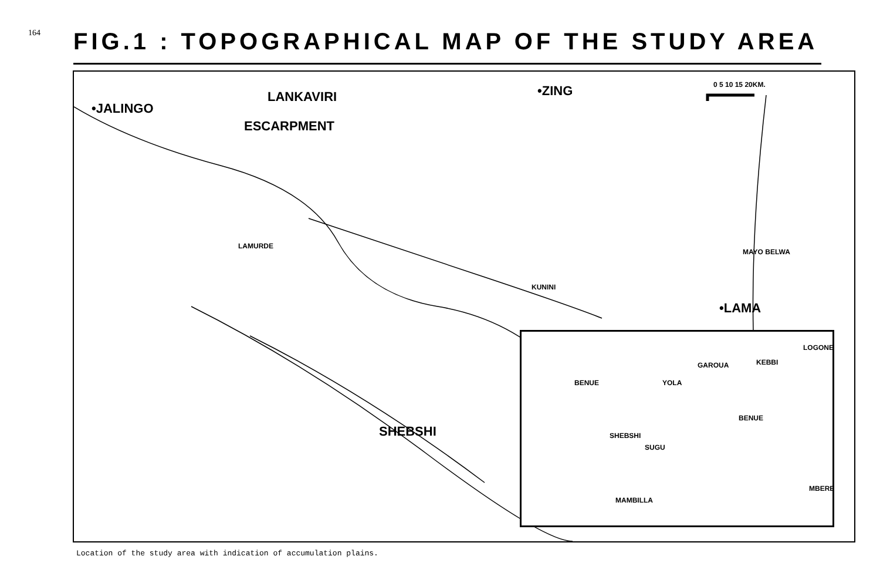164
FIG.1 : TOPOGRAPHICAL MAP OF THE STUDY AREA
•JALINGO
LANKAVIRI
ESCARPMENT
•ZING 0 5 10 15 20KM.
LAMURDE
KUNINI
MAYO BELWA
•LAMA
SHEBSHI
GAROUA KEBBI
LOGONE
BENUE YOLA
SHEBSHI
SUGU
BENUE
MAMBILLA
MBERE
Location of the study area with indication of accumulation plains.